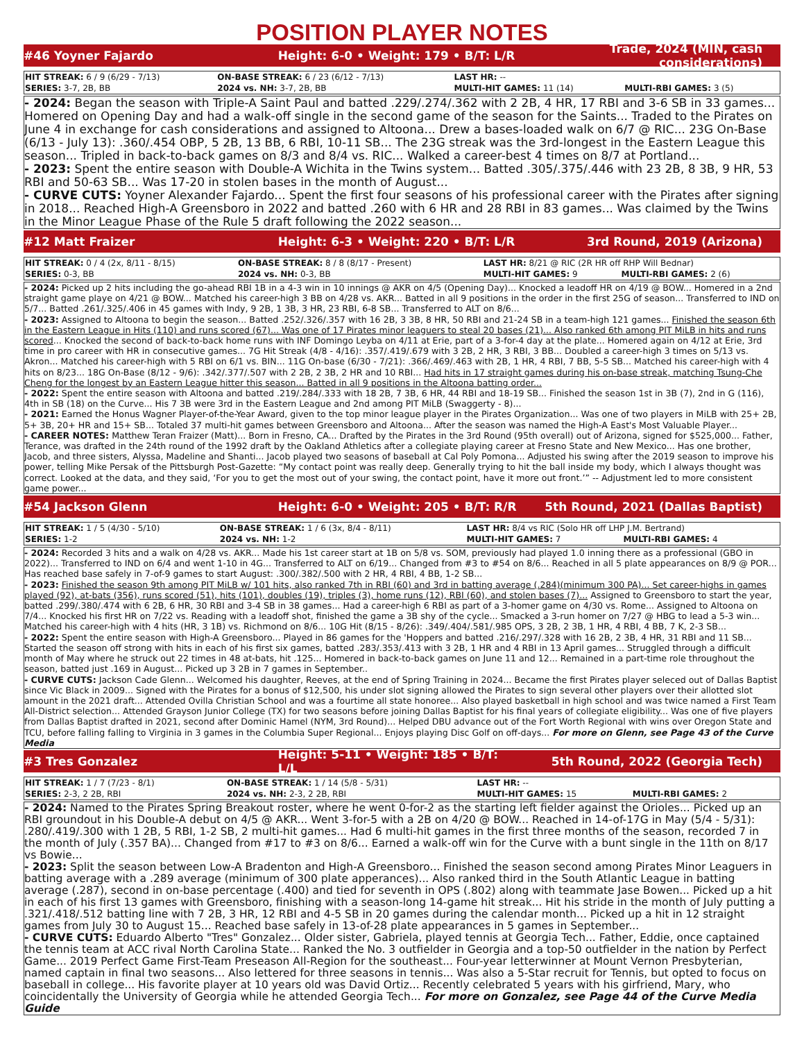POSITION PLAYER NOTES
#46 Yoyner Fajardo
Height: 6-0 • Weight: 179 • B/T: L/R
Trade, 2024 (MIN, cash considerations)
| HIT STREAK: 6 / 9 (6/29 - 7/13) | ON-BASE STREAK: 6 / 23 (6/12 - 7/13) | LAST HR: -- | |
| SERIES: 3-7, 2B, BB | 2024 vs. NH: 3-7, 2B, BB | MULTI-HIT GAMES: 11 (14) | MULTI-RBI GAMES: 3 (5) |
- 2024: Began the season with Triple-A Saint Paul and batted .229/.274/.362 with 2 2B, 4 HR, 17 RBI and 3-6 SB in 33 games... Homered on Opening Day and had a walk-off single in the second game of the season for the Saints... Traded to the Pirates on June 4 in exchange for cash considerations and assigned to Altoona... Drew a bases-loaded walk on 6/7 @ RIC... 23G On-Base (6/13 - July 13): .360/.454 OBP, 5 2B, 13 BB, 6 RBI, 10-11 SB... The 23G streak was the 3rd-longest in the Eastern League this season... Tripled in back-to-back games on 8/3 and 8/4 vs. RIC... Walked a career-best 4 times on 8/7 at Portland...
- 2023: Spent the entire season with Double-A Wichita in the Twins system... Batted .305/.375/.446 with 23 2B, 8 3B, 9 HR, 53 RBI and 50-63 SB... Was 17-20 in stolen bases in the month of August...
- CURVE CUTS: Yoyner Alexander Fajardo... Spent the first four seasons of his professional career with the Pirates after signing in 2018... Reached High-A Greensboro in 2022 and batted .260 with 6 HR and 28 RBI in 83 games... Was claimed by the Twins in the Minor League Phase of the Rule 5 draft following the 2022 season...
#12 Matt Fraizer
Height: 6-3 • Weight: 220 • B/T: L/R
3rd Round, 2019 (Arizona)
| HIT STREAK: 0 / 4 (2x, 8/11 - 8/15) | ON-BASE STREAK: 8 / 8 (8/17 - Present) | LAST HR: 8/21 @ RIC (2R HR off RHP Will Bednar) | |
| SERIES: 0-3, BB | 2024 vs. NH: 0-3, BB | MULTI-HIT GAMES: 9 | MULTI-RBI GAMES: 2 (6) |
- 2024: Picked up 2 hits including the go-ahead RBI 1B in a 4-3 win in 10 innings @ AKR on 4/5 (Opening Day)... Knocked a leadoff HR on 4/19 @ BOW... Homered in a 2nd straight game playe on 4/21 @ BOW... Matched his career-high 3 BB on 4/28 vs. AKR... Batted in all 9 positions in the order in the first 25G of season... Transferred to IND on 5/7... Batted .261/.325/.406 in 45 games with Indy, 9 2B, 1 3B, 3 HR, 23 RBI, 6-8 SB... Transferred to ALT on 8/6...
- 2023: Assigned to Altoona to begin the season... Batted .252/.326/.357 with 16 2B, 3 3B, 8 HR, 50 RBI and 21-24 SB in a team-high 121 games... Finished the season 6th in the Eastern League in Hits (110) and runs scored (67)... Was one of 17 Pirates minor leaguers to steal 20 bases (21)... Also ranked 6th among PIT MiLB in hits and runs scored... Knocked the second of back-to-back home runs with INF Domingo Leyba on 4/11 at Erie, part of a 3-for-4 day at the plate... Homered again on 4/12 at Erie, 3rd time in pro career with HR in consecutive games... 7G Hit Streak (4/8 - 4/16): .357/.419/.679 with 3 2B, 2 HR, 3 RBI, 3 BB... Doubled a career-high 3 times on 5/13 vs. Akron... Matched his career-high with 5 RBI on 6/1 vs. BIN... 11G On-base (6/30 - 7/21): .366/.469/.463 with 2B, 1 HR, 4 RBI, 7 BB, 5-5 SB... Matched his career-high with 4 hits on 8/23... 18G On-Base (8/12 - 9/6): .342/.377/.507 with 2 2B, 2 3B, 2 HR and 10 RBI... Had hits in 17 straight games during his on-base streak, matching Tsung-Che Cheng for the longest by an Eastern League hitter this season... Batted in all 9 positions in the Altoona batting order...
- 2022: Spent the entire season with Altoona and batted .219/.284/.333 with 18 2B, 7 3B, 6 HR, 44 RBI and 18-19 SB... Finished the season 1st in 3B (7), 2nd in G (116), 4th in SB (18) on the Curve... His 7 3B were 3rd in the Eastern League and 2nd among PIT MiLB (Swaggerty - 8)...
- 2021: Earned the Honus Wagner Player-of-the-Year Award, given to the top minor league player in the Pirates Organization... Was one of two players in MiLB with 25+ 2B, 5+ 3B, 20+ HR and 15+ SB... Totaled 37 multi-hit games between Greensboro and Altoona... After the season was named the High-A East's Most Valuable Player...
- CAREER NOTES: Matthew Teran Fraizer (Matt)... Born in Fresno, CA... Drafted by the Pirates in the 3rd Round (95th overall) out of Arizona, signed for $525,000... Father, Terance, was drafted in the 24th round of the 1992 draft by the Oakland Athletics after a collegiate playing career at Fresno State and New Mexico... Has one brother, Jacob, and three sisters, Alyssa, Madeline and Shanti... Jacob played two seasons of baseball at Cal Poly Pomona... Adjusted his swing after the 2019 season to improve his power, telling Mike Persak of the Pittsburgh Post-Gazette: “My contact point was really deep. Generally trying to hit the ball inside my body, which I always thought was correct. Looked at the data, and they said, ‘For you to get the most out of your swing, the contact point, have it more out front.’” -- Adjustment led to more consistent game power...
#54 Jackson Glenn
Height: 6-0 • Weight: 205 • B/T: R/R
5th Round, 2021 (Dallas Baptist)
| HIT STREAK: 1 / 5 (4/30 - 5/10) | ON-BASE STREAK: 1 / 6 (3x, 8/4 - 8/11) | LAST HR: 8/4 vs RIC (Solo HR off LHP J.M. Bertrand) | |
| SERIES: 1-2 | 2024 vs. NH: 1-2 | MULTI-HIT GAMES: 7 | MULTI-RBI GAMES: 4 |
- 2024: Recorded 3 hits and a walk on 4/28 vs. AKR... Made his 1st career start at 1B on 5/8 vs. SOM, previously had played 1.0 inning there as a professional (GBO in 2022)... Transferred to IND on 6/4 and went 1-10 in 4G... Transferred to ALT on 6/19... Changed from #3 to #54 on 8/6... Reached in all 5 plate appearances on 8/9 @ POR... Has reached base safely in 7-of-9 games to start August: .300/.382/.500 with 2 HR, 4 RBI, 4 BB, 1-2 SB...
- 2023: Finished the season 9th among PIT MiLB w/ 101 hits, also ranked 7th in RBI (60) and 3rd in batting average (.284)(minimum 300 PA)... Set career-highs in games played (92), at-bats (356), runs scored (51), hits (101), doubles (19), triples (3), home runs (12), RBI (60), and stolen bases (7)... Assigned to Greensboro to start the year, batted .299/.380/.474 with 6 2B, 6 HR, 30 RBI and 3-4 SB in 38 games... Had a career-high 6 RBI as part of a 3-homer game on 4/30 vs. Rome... Assigned to Altoona on 7/4... Knocked his first HR on 7/22 vs. Reading with a leadoff shot, finished the game a 3B shy of the cycle... Smacked a 3-run homer on 7/27 @ HBG to lead a 5-3 win... Matched his career-high with 4 hits (HR, 3 1B) vs. Richmond on 8/6... 10G Hit (8/15 - 8/26): .349/.404/.581/.985 OPS, 3 2B, 2 3B, 1 HR, 4 RBI, 4 BB, 7 K, 2-3 SB...
- 2022: Spent the entire season with High-A Greensboro... Played in 86 games for the 'Hoppers and batted .216/.297/.328 with 16 2B, 2 3B, 4 HR, 31 RBI and 11 SB... Started the season off strong with hits in each of his first six games, batted .283/.353/.413 with 3 2B, 1 HR and 4 RBI in 13 April games... Struggled through a difficult month of May where he struck out 22 times in 48 at-bats, hit .125... Homered in back-to-back games on June 11 and 12... Remained in a part-time role throughout the season, batted just .169 in August... Picked up 3 2B in 7 games in September..
- CURVE CUTS: Jackson Cade Glenn... Welcomed his daughter, Reeves, at the end of Spring Training in 2024... Became the first Pirates player seleced out of Dallas Baptist since Vic Black in 2009... Signed with the Pirates for a bonus of $12,500, his under slot signing allowed the Pirates to sign several other players over their allotted slot amount in the 2021 draft... Attended Ovilla Christian School and was a fourtime all state honoree... Also played basketball in high school and was twice named a First Team All-District selection... Attended Grayson Junior College (TX) for two seasons before joining Dallas Baptist for his final years of collegiate eligibility... Was one of five players from Dallas Baptist drafted in 2021, second after Dominic Hamel (NYM, 3rd Round)... Helped DBU advance out of the Fort Worth Regional with wins over Oregon State and TCU, before falling falling to Virginia in 3 games in the Columbia Super Regional... Enjoys playing Disc Golf on off-days... For more on Glenn, see Page 43 of the Curve Media
#3 Tres Gonzalez
Height: 5-11 • Weight: 185 • B/T: L/L
5th Round, 2022 (Georgia Tech)
| HIT STREAK: 1 / 7 (7/23 - 8/1) | ON-BASE STREAK: 1 / 14 (5/8 - 5/31) | LAST HR: -- | |
| SERIES: 2-3, 2 2B, RBI | 2024 vs. NH: 2-3, 2 2B, RBI | MULTI-HIT GAMES: 15 | MULTI-RBI GAMES: 2 |
- 2024: Named to the Pirates Spring Breakout roster, where he went 0-for-2 as the starting left fielder against the Orioles... Picked up an RBI groundout in his Double-A debut on 4/5 @ AKR... Went 3-for-5 with a 2B on 4/20 @ BOW... Reached in 14-of-17G in May (5/4 - 5/31): .280/.419/.300 with 1 2B, 5 RBI, 1-2 SB, 2 multi-hit games... Had 6 multi-hit games in the first three months of the season, recorded 7 in the month of July (.357 BA)... Changed from #17 to #3 on 8/6... Earned a walk-off win for the Curve with a bunt single in the 11th on 8/17 vs Bowie...
- 2023: Split the season between Low-A Bradenton and High-A Greensboro... Finished the season second among Pirates Minor Leaguers in batting average with a .289 average (minimum of 300 plate apperances)... Also ranked third in the South Atlantic League in batting average (.287), second in on-base percentage (.400) and tied for seventh in OPS (.802) along with teammate Jase Bowen... Picked up a hit in each of his first 13 games with Greensboro, finishing with a season-long 14-game hit streak... Hit his stride in the month of July putting a .321/.418/.512 batting line with 7 2B, 3 HR, 12 RBI and 4-5 SB in 20 games during the calendar month... Picked up a hit in 12 straight games from July 30 to August 15... Reached base safely in 13-of-28 plate appearances in 5 games in September...
- CURVE CUTS: Eduardo Alberto "Tres" Gonzalez... Older sister, Gabriela, played tennis at Georgia Tech... Father, Eddie, once captained the tennis team at ACC rival North Carolina State... Ranked the No. 3 outfielder in Georgia and a top-50 outfielder in the nation by Perfect Game... 2019 Perfect Game First-Team Preseason All-Region for the southeast... Four-year letterwinner at Mount Vernon Presbyterian, named captain in final two seasons... Also lettered for three seasons in tennis... Was also a 5-Star recruit for Tennis, but opted to focus on baseball in college... His favorite player at 10 years old was David Ortiz... Recently celebrated 5 years with his girfriend, Mary, who coincidentally the University of Georgia while he attended Georgia Tech... For more on Gonzalez, see Page 44 of the Curve Media Guide